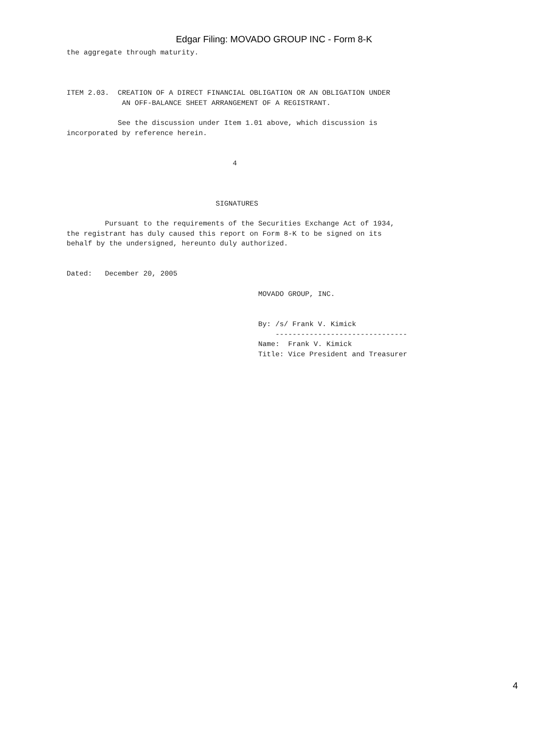Edgar Filing: MOVADO GROUP INC - Form 8-K
the aggregate through maturity.



ITEM 2.03.  CREATION OF A DIRECT FINANCIAL OBLIGATION OR AN OBLIGATION UNDER
             AN OFF-BALANCE SHEET ARRANGEMENT OF A REGISTRANT.

            See the discussion under Item 1.01 above, which discussion is
incorporated by reference herein.


                                       4



                                   SIGNATURES

         Pursuant to the requirements of the Securities Exchange Act of 1934,
the registrant has duly caused this report on Form 8-K to be signed on its
behalf by the undersigned, hereunto duly authorized.


Dated:   December 20, 2005

                                             MOVADO GROUP, INC.


                                             By: /s/ Frank V. Kimick
                                                 -------------------------------
                                             Name:  Frank V. Kimick
                                             Title: Vice President and Treasurer
4